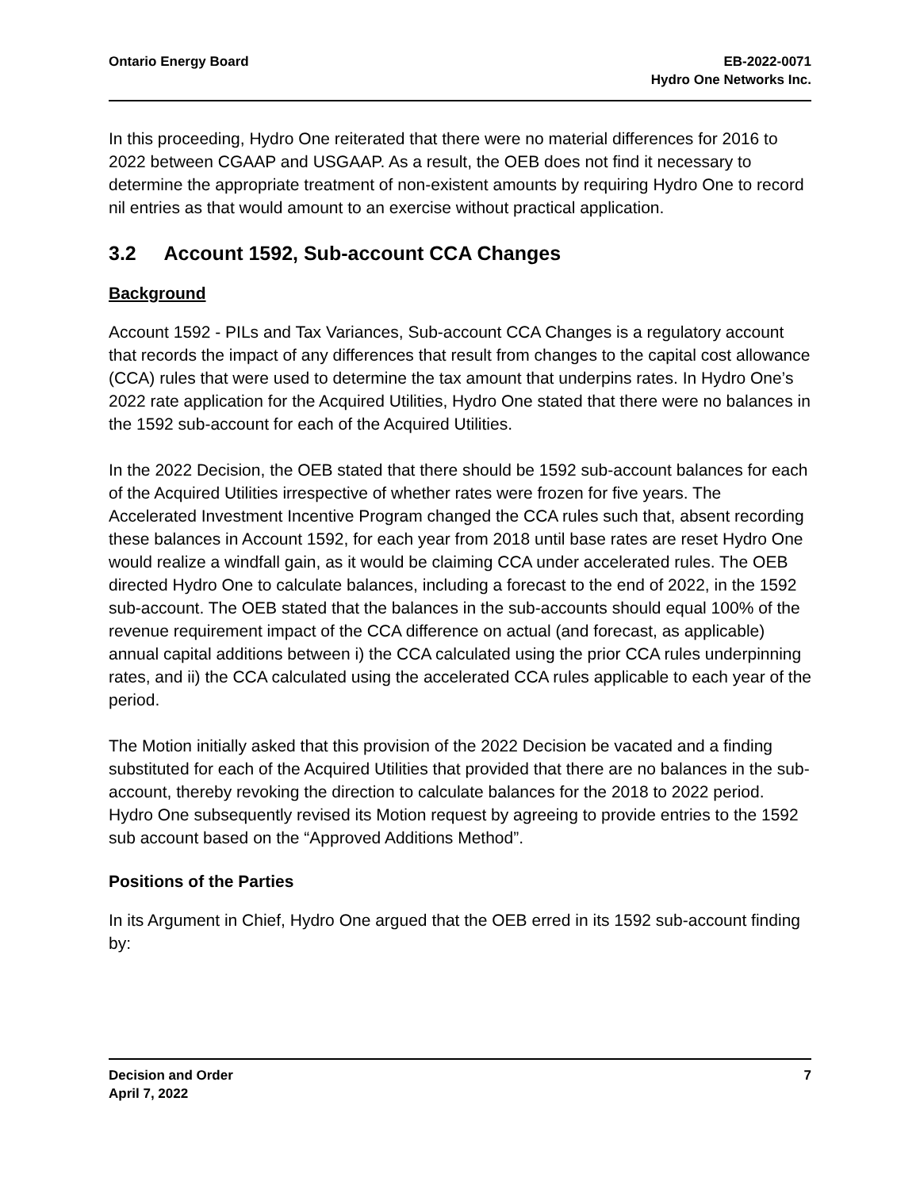Ontario Energy Board EB-2022-0071
Hydro One Networks Inc.
In this proceeding, Hydro One reiterated that there were no material differences for 2016 to 2022 between CGAAP and USGAAP. As a result, the OEB does not find it necessary to determine the appropriate treatment of non-existent amounts by requiring Hydro One to record nil entries as that would amount to an exercise without practical application.
3.2 Account 1592, Sub-account CCA Changes
Background
Account 1592 - PILs and Tax Variances, Sub-account CCA Changes is a regulatory account that records the impact of any differences that result from changes to the capital cost allowance (CCA) rules that were used to determine the tax amount that underpins rates. In Hydro One’s 2022 rate application for the Acquired Utilities, Hydro One stated that there were no balances in the 1592 sub-account for each of the Acquired Utilities.
In the 2022 Decision, the OEB stated that there should be 1592 sub-account balances for each of the Acquired Utilities irrespective of whether rates were frozen for five years. The Accelerated Investment Incentive Program changed the CCA rules such that, absent recording these balances in Account 1592, for each year from 2018 until base rates are reset Hydro One would realize a windfall gain, as it would be claiming CCA under accelerated rules. The OEB directed Hydro One to calculate balances, including a forecast to the end of 2022, in the 1592 sub-account. The OEB stated that the balances in the sub-accounts should equal 100% of the revenue requirement impact of the CCA difference on actual (and forecast, as applicable) annual capital additions between i) the CCA calculated using the prior CCA rules underpinning rates, and ii) the CCA calculated using the accelerated CCA rules applicable to each year of the period.
The Motion initially asked that this provision of the 2022 Decision be vacated and a finding substituted for each of the Acquired Utilities that provided that there are no balances in the sub-account, thereby revoking the direction to calculate balances for the 2018 to 2022 period. Hydro One subsequently revised its Motion request by agreeing to provide entries to the 1592 sub account based on the “Approved Additions Method”.
Positions of the Parties
In its Argument in Chief, Hydro One argued that the OEB erred in its 1592 sub-account finding by:
Decision and Order
April 7, 2022
7